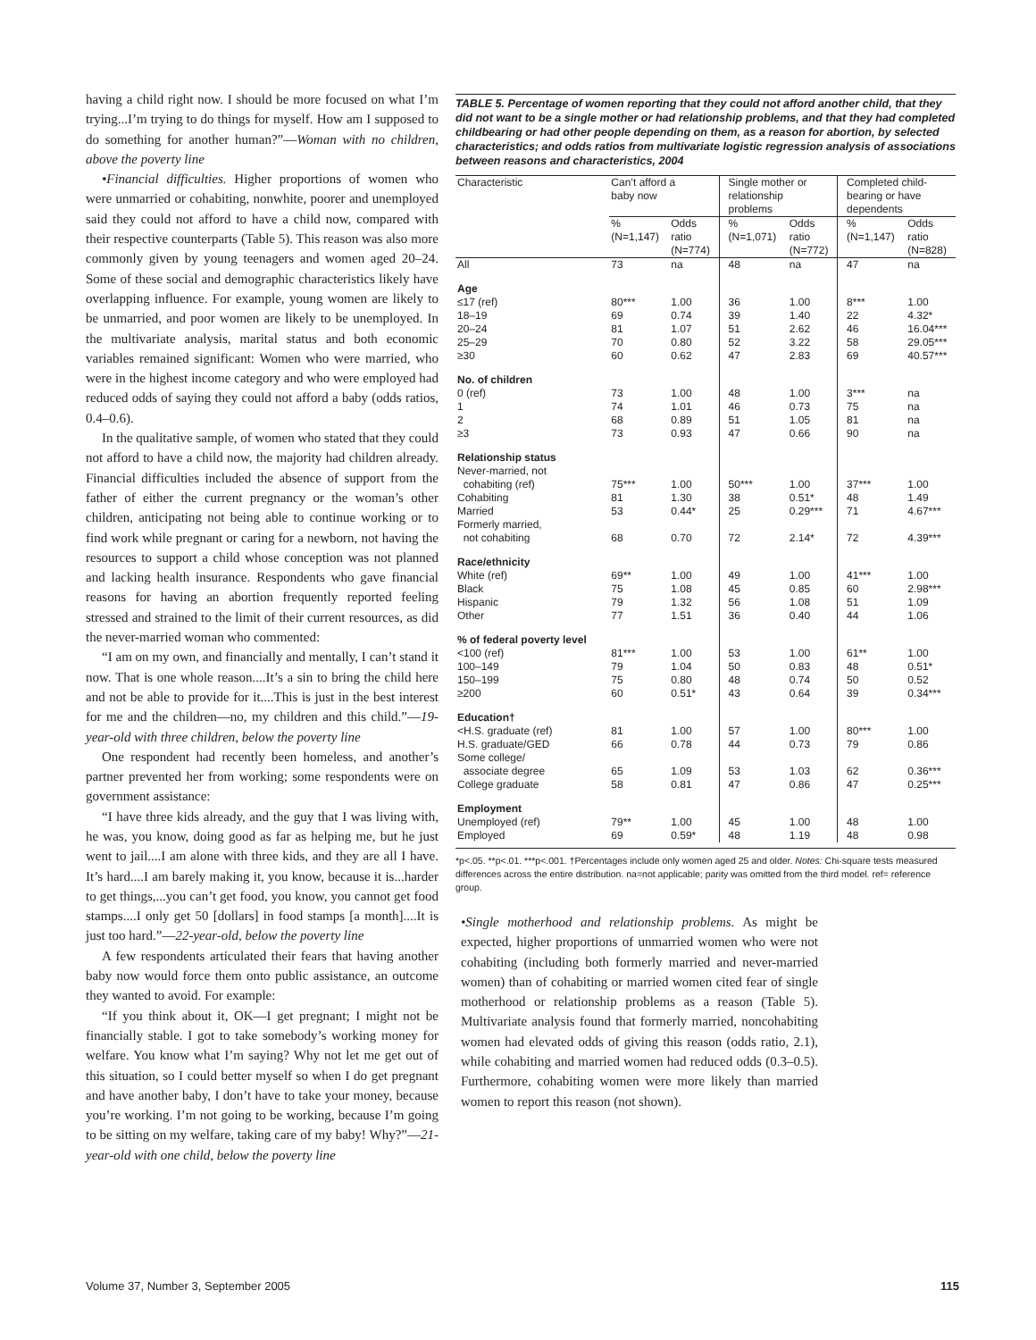having a child right now. I should be more focused on what I’m trying...I’m trying to do things for myself. How am I supposed to do something for another human?”—Woman with no children, above the poverty line
•Financial difficulties. Higher proportions of women who were unmarried or cohabiting, nonwhite, poorer and unemployed said they could not afford to have a child now, compared with their respective counterparts (Table 5). This reason was also more commonly given by young teenagers and women aged 20–24. Some of these social and demographic characteristics likely have overlapping influence. For example, young women are likely to be unmarried, and poor women are likely to be unemployed. In the multivariate analysis, marital status and both economic variables remained significant: Women who were married, who were in the highest income category and who were employed had reduced odds of saying they could not afford a baby (odds ratios, 0.4–0.6).
In the qualitative sample, of women who stated that they could not afford to have a child now, the majority had children already. Financial difficulties included the absence of support from the father of either the current pregnancy or the woman’s other children, anticipating not being able to continue working or to find work while pregnant or caring for a newborn, not having the resources to support a child whose conception was not planned and lacking health insurance. Respondents who gave financial reasons for having an abortion frequently reported feeling stressed and strained to the limit of their current resources, as did the never-married woman who commented:
“I am on my own, and financially and mentally, I can’t stand it now. That is one whole reason....It’s a sin to bring the child here and not be able to provide for it....This is just in the best interest for me and the children—no, my children and this child.”—19-year-old with three children, below the poverty line
One respondent had recently been homeless, and another’s partner prevented her from working; some respondents were on government assistance:
“I have three kids already, and the guy that I was living with, he was, you know, doing good as far as helping me, but he just went to jail....I am alone with three kids, and they are all I have. It’s hard....I am barely making it, you know, because it is...harder to get things,...you can’t get food, you know, you cannot get food stamps....I only get 50 [dollars] in food stamps [a month]....It is just too hard.”—22-year-old, below the poverty line
A few respondents articulated their fears that having another baby now would force them onto public assistance, an outcome they wanted to avoid. For example:
“If you think about it, OK—I get pregnant; I might not be financially stable. I got to take somebody’s working money for welfare. You know what I’m saying? Why not let me get out of this situation, so I could better myself so when I do get pregnant and have another baby, I don’t have to take your money, because you’re working. I’m not going to be working, because I’m going to be sitting on my welfare, taking care of my baby! Why?”—21-year-old with one child, below the poverty line
TABLE 5. Percentage of women reporting that they could not afford another child, that they did not want to be a single mother or had relationship problems, and that they had completed childbearing or had other people depending on them, as a reason for abortion, by selected characteristics; and odds ratios from multivariate logistic regression analysis of associations between reasons and characteristics, 2004
| Characteristic | Can’t afford a baby now | | Single mother or relationship problems | | Completed child- bearing or have dependents | |
| --- | --- | --- | --- | --- | --- | --- |
| | % (N=1,147) | Odds ratio (N=774) | % (N=1,071) | Odds ratio (N=772) | % (N=1,147) | Odds ratio (N=828) |
| All | 73 | na | 48 | na | 47 | na |
| Age | | | | | | |
| ≤17 (ref) | 80*** | 1.00 | 36 | 1.00 | 8*** | 1.00 |
| 18–19 | 69 | 0.74 | 39 | 1.40 | 22 | 4.32* |
| 20–24 | 81 | 1.07 | 51 | 2.62 | 46 | 16.04*** |
| 25–29 | 70 | 0.80 | 52 | 3.22 | 58 | 29.05*** |
| ≥30 | 60 | 0.62 | 47 | 2.83 | 69 | 40.57*** |
| No. of children | | | | | | |
| 0 (ref) | 73 | 1.00 | 48 | 1.00 | 3*** | na |
| 1 | 74 | 1.01 | 46 | 0.73 | 75 | na |
| 2 | 68 | 0.89 | 51 | 1.05 | 81 | na |
| ≥3 | 73 | 0.93 | 47 | 0.66 | 90 | na |
| Relationship status | | | | | | |
| Never-married, not cohabiting (ref) | 75*** | 1.00 | 50*** | 1.00 | 37*** | 1.00 |
| Cohabiting | 81 | 1.30 | 38 | 0.51* | 48 | 1.49 |
| Married | 53 | 0.44* | 25 | 0.29*** | 71 | 4.67*** |
| Formerly married, not cohabiting | 68 | 0.70 | 72 | 2.14* | 72 | 4.39*** |
| Race/ethnicity | | | | | | |
| White (ref) | 69** | 1.00 | 49 | 1.00 | 41*** | 1.00 |
| Black | 75 | 1.08 | 45 | 0.85 | 60 | 2.98*** |
| Hispanic | 79 | 1.32 | 56 | 1.08 | 51 | 1.09 |
| Other | 77 | 1.51 | 36 | 0.40 | 44 | 1.06 |
| % of federal poverty level | | | | | | |
| <100 (ref) | 81*** | 1.00 | 53 | 1.00 | 61** | 1.00 |
| 100–149 | 79 | 1.04 | 50 | 0.83 | 48 | 0.51* |
| 150–199 | 75 | 0.80 | 48 | 0.74 | 50 | 0.52 |
| ≥200 | 60 | 0.51* | 43 | 0.64 | 39 | 0.34*** |
| Education† | | | | | | |
| <H.S. graduate (ref) | 81 | 1.00 | 57 | 1.00 | 80*** | 1.00 |
| H.S. graduate/GED | 66 | 0.78 | 44 | 0.73 | 79 | 0.86 |
| Some college/ associate degree | 65 | 1.09 | 53 | 1.03 | 62 | 0.36*** |
| College graduate | 58 | 0.81 | 47 | 0.86 | 47 | 0.25*** |
| Employment | | | | | | |
| Unemployed (ref) | 79** | 1.00 | 45 | 1.00 | 48 | 1.00 |
| Employed | 69 | 0.59* | 48 | 1.19 | 48 | 0.98 |
*p<.05. **p<.01. ***p<.001. †Percentages include only women aged 25 and older. Notes: Chi-square tests measured differences across the entire distribution. na=not applicable; parity was omitted from the third model. ref= reference group.
•Single motherhood and relationship problems. As might be expected, higher proportions of unmarried women who were not cohabiting (including both formerly married and never-married women) than of cohabiting or married women cited fear of single motherhood or relationship problems as a reason (Table 5). Multivariate analysis found that formerly married, noncohabiting women had elevated odds of giving this reason (odds ratio, 2.1), while cohabiting and married women had reduced odds (0.3–0.5). Furthermore, cohabiting women were more likely than married women to report this reason (not shown).
Volume 37, Number 3, September 2005 115